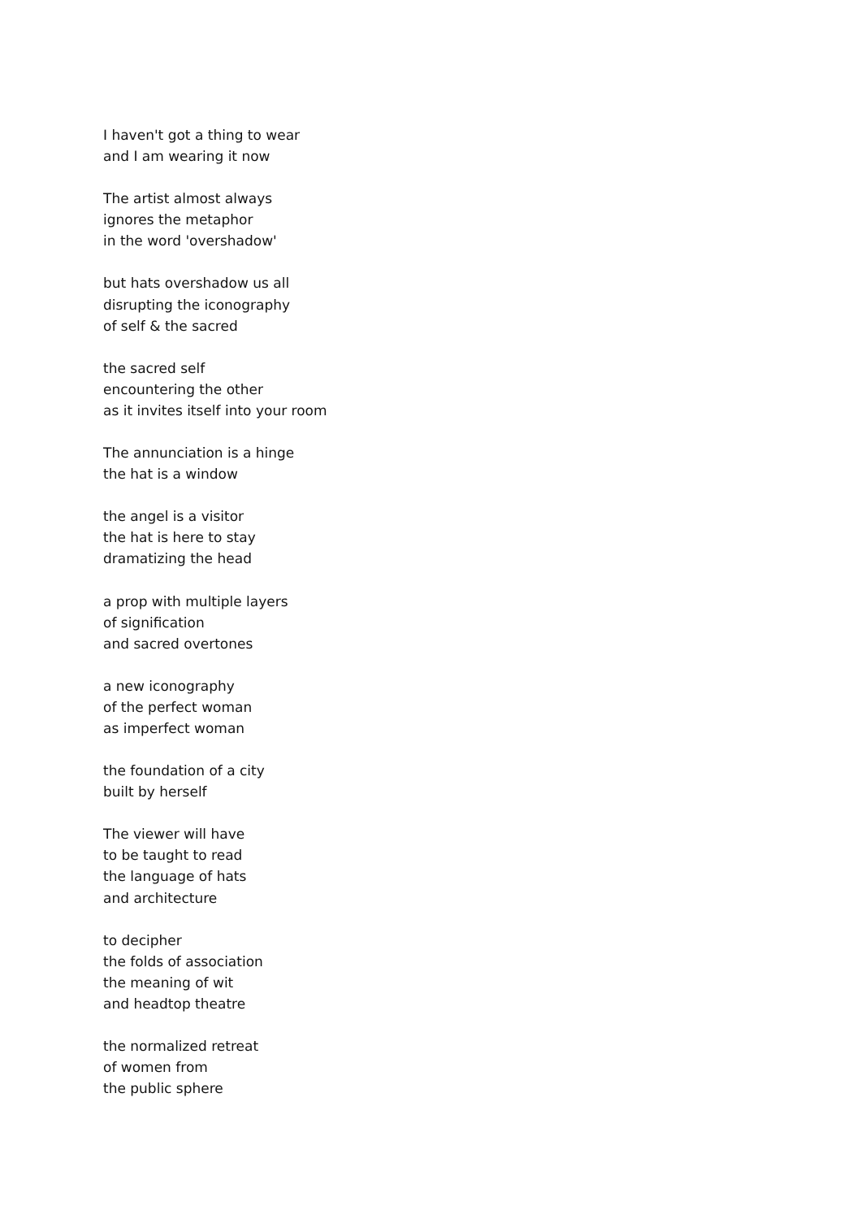I haven't got a thing to wear
and I am wearing it now
The artist almost always
ignores the metaphor
in the word 'overshadow'
but hats overshadow us all
disrupting the iconography
of self & the sacred
the sacred self
encountering the other
as it invites itself into your room
The annunciation is a hinge
the hat is a window
the angel is a visitor
the hat is here to stay
dramatizing the head
a prop with multiple layers
of signification
and sacred overtones
a new iconography
of the perfect woman
as imperfect woman
the foundation of a city
built by herself
The viewer will have
to be taught to read
the language of hats
and architecture
to decipher
the folds of association
the meaning of wit
and headtop theatre
the normalized retreat
of women from
the public sphere